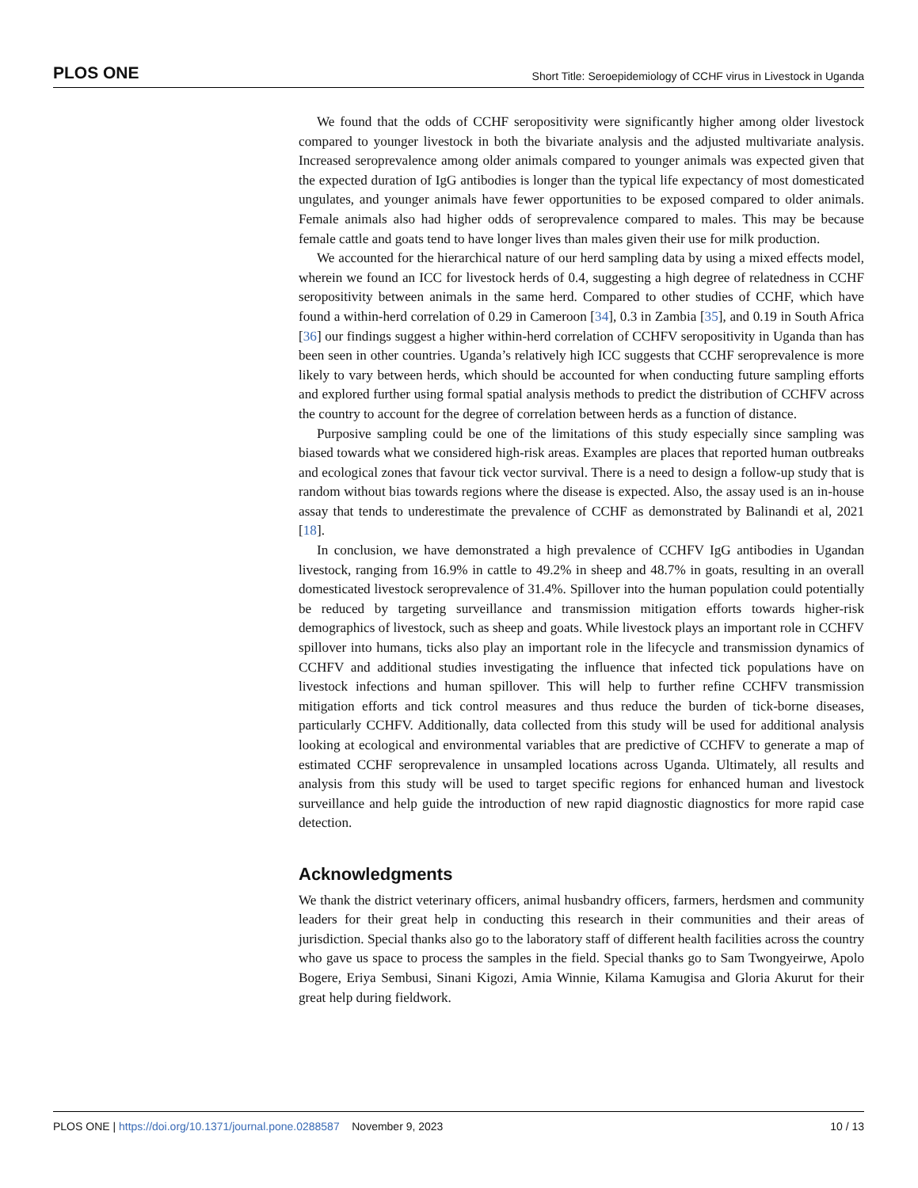PLOS ONE Short Title: Seroepidemiology of CCHF virus in Livestock in Uganda
We found that the odds of CCHF seropositivity were significantly higher among older livestock compared to younger livestock in both the bivariate analysis and the adjusted multivariate analysis. Increased seroprevalence among older animals compared to younger animals was expected given that the expected duration of IgG antibodies is longer than the typical life expectancy of most domesticated ungulates, and younger animals have fewer opportunities to be exposed compared to older animals. Female animals also had higher odds of seroprevalence compared to males. This may be because female cattle and goats tend to have longer lives than males given their use for milk production.
We accounted for the hierarchical nature of our herd sampling data by using a mixed effects model, wherein we found an ICC for livestock herds of 0.4, suggesting a high degree of relatedness in CCHF seropositivity between animals in the same herd. Compared to other studies of CCHF, which have found a within-herd correlation of 0.29 in Cameroon [34], 0.3 in Zambia [35], and 0.19 in South Africa [36] our findings suggest a higher within-herd correlation of CCHFV seropositivity in Uganda than has been seen in other countries. Uganda’s relatively high ICC suggests that CCHF seroprevalence is more likely to vary between herds, which should be accounted for when conducting future sampling efforts and explored further using formal spatial analysis methods to predict the distribution of CCHFV across the country to account for the degree of correlation between herds as a function of distance.
Purposive sampling could be one of the limitations of this study especially since sampling was biased towards what we considered high-risk areas. Examples are places that reported human outbreaks and ecological zones that favour tick vector survival. There is a need to design a follow-up study that is random without bias towards regions where the disease is expected. Also, the assay used is an in-house assay that tends to underestimate the prevalence of CCHF as demonstrated by Balinandi et al, 2021 [18].
In conclusion, we have demonstrated a high prevalence of CCHFV IgG antibodies in Ugandan livestock, ranging from 16.9% in cattle to 49.2% in sheep and 48.7% in goats, resulting in an overall domesticated livestock seroprevalence of 31.4%. Spillover into the human population could potentially be reduced by targeting surveillance and transmission mitigation efforts towards higher-risk demographics of livestock, such as sheep and goats. While livestock plays an important role in CCHFV spillover into humans, ticks also play an important role in the lifecycle and transmission dynamics of CCHFV and additional studies investigating the influence that infected tick populations have on livestock infections and human spillover. This will help to further refine CCHFV transmission mitigation efforts and tick control measures and thus reduce the burden of tick-borne diseases, particularly CCHFV. Additionally, data collected from this study will be used for additional analysis looking at ecological and environmental variables that are predictive of CCHFV to generate a map of estimated CCHF seroprevalence in unsampled locations across Uganda. Ultimately, all results and analysis from this study will be used to target specific regions for enhanced human and livestock surveillance and help guide the introduction of new rapid diagnostic diagnostics for more rapid case detection.
Acknowledgments
We thank the district veterinary officers, animal husbandry officers, farmers, herdsmen and community leaders for their great help in conducting this research in their communities and their areas of jurisdiction. Special thanks also go to the laboratory staff of different health facilities across the country who gave us space to process the samples in the field. Special thanks go to Sam Twongyeirwe, Apolo Bogere, Eriya Sembusi, Sinani Kigozi, Amia Winnie, Kilama Kamugisa and Gloria Akurut for their great help during fieldwork.
PLOS ONE | https://doi.org/10.1371/journal.pone.0288587 November 9, 2023 10 / 13